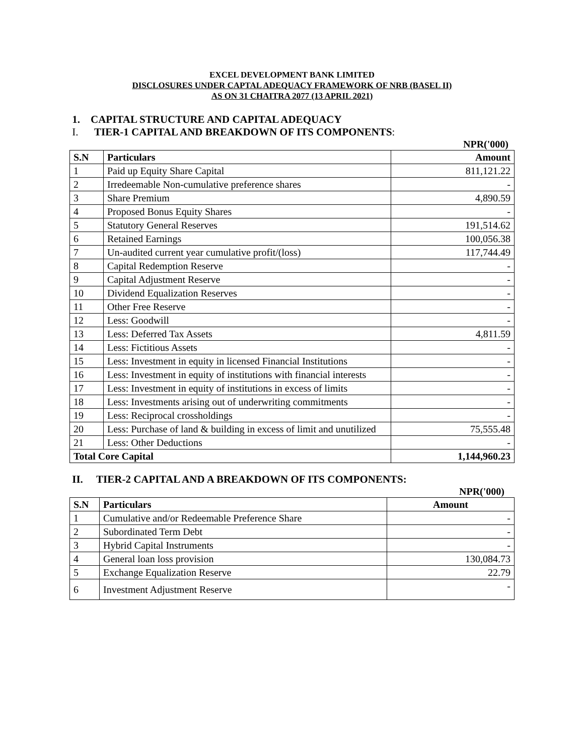EXCEL DEVELOPMENT BANK LIMITED
DISCLOSURES UNDER CAPTAL ADEQUACY FRAMEWORK OF NRB (BASEL II)
AS ON 31 CHAITRA 2077 (13 APRIL 2021)
1. CAPITAL STRUCTURE AND CAPITAL ADEQUACY
I. TIER-1 CAPITAL AND BREAKDOWN OF ITS COMPONENTS:
NPR('000)
| S.N | Particulars | Amount |
| --- | --- | --- |
| 1 | Paid up Equity Share Capital | 811,121.22 |
| 2 | Irredeemable Non-cumulative preference shares | - |
| 3 | Share Premium | 4,890.59 |
| 4 | Proposed Bonus Equity Shares | - |
| 5 | Statutory General Reserves | 191,514.62 |
| 6 | Retained Earnings | 100,056.38 |
| 7 | Un-audited current year cumulative profit/(loss) | 117,744.49 |
| 8 | Capital Redemption Reserve | - |
| 9 | Capital Adjustment Reserve | - |
| 10 | Dividend Equalization Reserves | - |
| 11 | Other Free Reserve | - |
| 12 | Less: Goodwill | - |
| 13 | Less: Deferred Tax Assets | 4,811.59 |
| 14 | Less: Fictitious Assets | - |
| 15 | Less: Investment in equity in licensed Financial Institutions | - |
| 16 | Less: Investment in equity of institutions with financial interests | - |
| 17 | Less: Investment in equity of institutions in excess of limits | - |
| 18 | Less: Investments arising out of underwriting commitments | - |
| 19 | Less: Reciprocal crossholdings | - |
| 20 | Less: Purchase of land & building in excess of limit and unutilized | 75,555.48 |
| 21 | Less: Other Deductions | - |
| Total Core Capital | | 1,144,960.23 |
II. TIER-2 CAPITAL AND A BREAKDOWN OF ITS COMPONENTS:
NPR('000)
| S.N | Particulars | Amount |
| --- | --- | --- |
| 1 | Cumulative and/or Redeemable Preference Share | - |
| 2 | Subordinated Term Debt | - |
| 3 | Hybrid Capital Instruments | - |
| 4 | General loan loss provision | 130,084.73 |
| 5 | Exchange Equalization Reserve | 22.79 |
| 6 | Investment Adjustment Reserve | - |